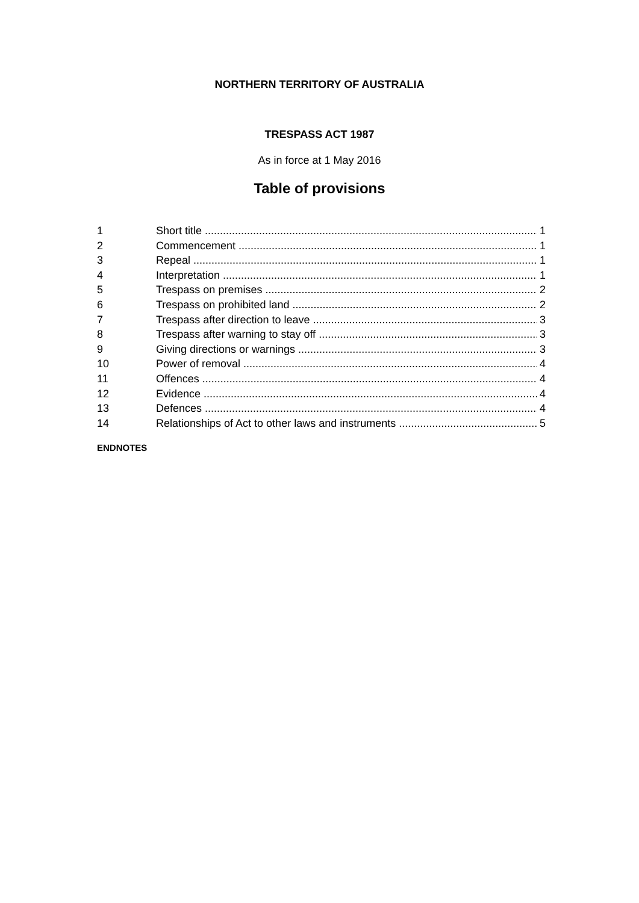NORTHERN TERRITORY OF AUSTRALIA
TRESPASS ACT 1987
As in force at 1 May 2016
Table of provisions
1 Short title 1
2 Commencement 1
3 Repeal 1
4 Interpretation 1
5 Trespass on premises 2
6 Trespass on prohibited land 2
7 Trespass after direction to leave 3
8 Trespass after warning to stay off 3
9 Giving directions or warnings 3
10 Power of removal 4
11 Offences 4
12 Evidence 4
13 Defences 4
14 Relationships of Act to other laws and instruments 5
ENDNOTES